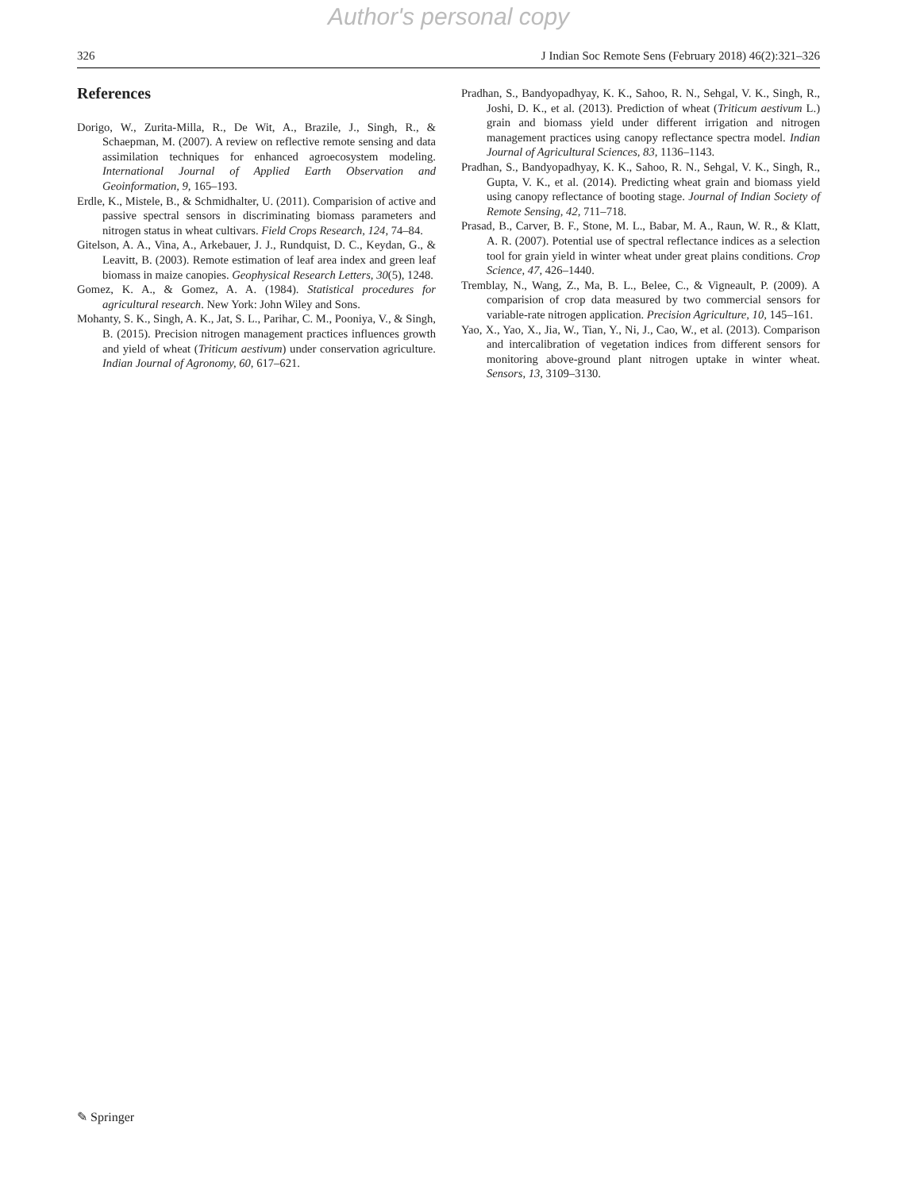Author's personal copy
326 J Indian Soc Remote Sens (February 2018) 46(2):321–326
References
Dorigo, W., Zurita-Milla, R., De Wit, A., Brazile, J., Singh, R., & Schaepman, M. (2007). A review on reflective remote sensing and data assimilation techniques for enhanced agroecosystem modeling. International Journal of Applied Earth Observation and Geoinformation, 9, 165–193.
Erdle, K., Mistele, B., & Schmidhalter, U. (2011). Comparision of active and passive spectral sensors in discriminating biomass parameters and nitrogen status in wheat cultivars. Field Crops Research, 124, 74–84.
Gitelson, A. A., Vina, A., Arkebauer, J. J., Rundquist, D. C., Keydan, G., & Leavitt, B. (2003). Remote estimation of leaf area index and green leaf biomass in maize canopies. Geophysical Research Letters, 30(5), 1248.
Gomez, K. A., & Gomez, A. A. (1984). Statistical procedures for agricultural research. New York: John Wiley and Sons.
Mohanty, S. K., Singh, A. K., Jat, S. L., Parihar, C. M., Pooniya, V., & Singh, B. (2015). Precision nitrogen management practices influences growth and yield of wheat (Triticum aestivum) under conservation agriculture. Indian Journal of Agronomy, 60, 617–621.
Pradhan, S., Bandyopadhyay, K. K., Sahoo, R. N., Sehgal, V. K., Singh, R., Joshi, D. K., et al. (2013). Prediction of wheat (Triticum aestivum L.) grain and biomass yield under different irrigation and nitrogen management practices using canopy reflectance spectra model. Indian Journal of Agricultural Sciences, 83, 1136–1143.
Pradhan, S., Bandyopadhyay, K. K., Sahoo, R. N., Sehgal, V. K., Singh, R., Gupta, V. K., et al. (2014). Predicting wheat grain and biomass yield using canopy reflectance of booting stage. Journal of Indian Society of Remote Sensing, 42, 711–718.
Prasad, B., Carver, B. F., Stone, M. L., Babar, M. A., Raun, W. R., & Klatt, A. R. (2007). Potential use of spectral reflectance indices as a selection tool for grain yield in winter wheat under great plains conditions. Crop Science, 47, 426–1440.
Tremblay, N., Wang, Z., Ma, B. L., Belee, C., & Vigneault, P. (2009). A comparision of crop data measured by two commercial sensors for variable-rate nitrogen application. Precision Agriculture, 10, 145–161.
Yao, X., Yao, X., Jia, W., Tian, Y., Ni, J., Cao, W., et al. (2013). Comparison and intercalibration of vegetation indices from different sensors for monitoring above-ground plant nitrogen uptake in winter wheat. Sensors, 13, 3109–3130.
✎ Springer